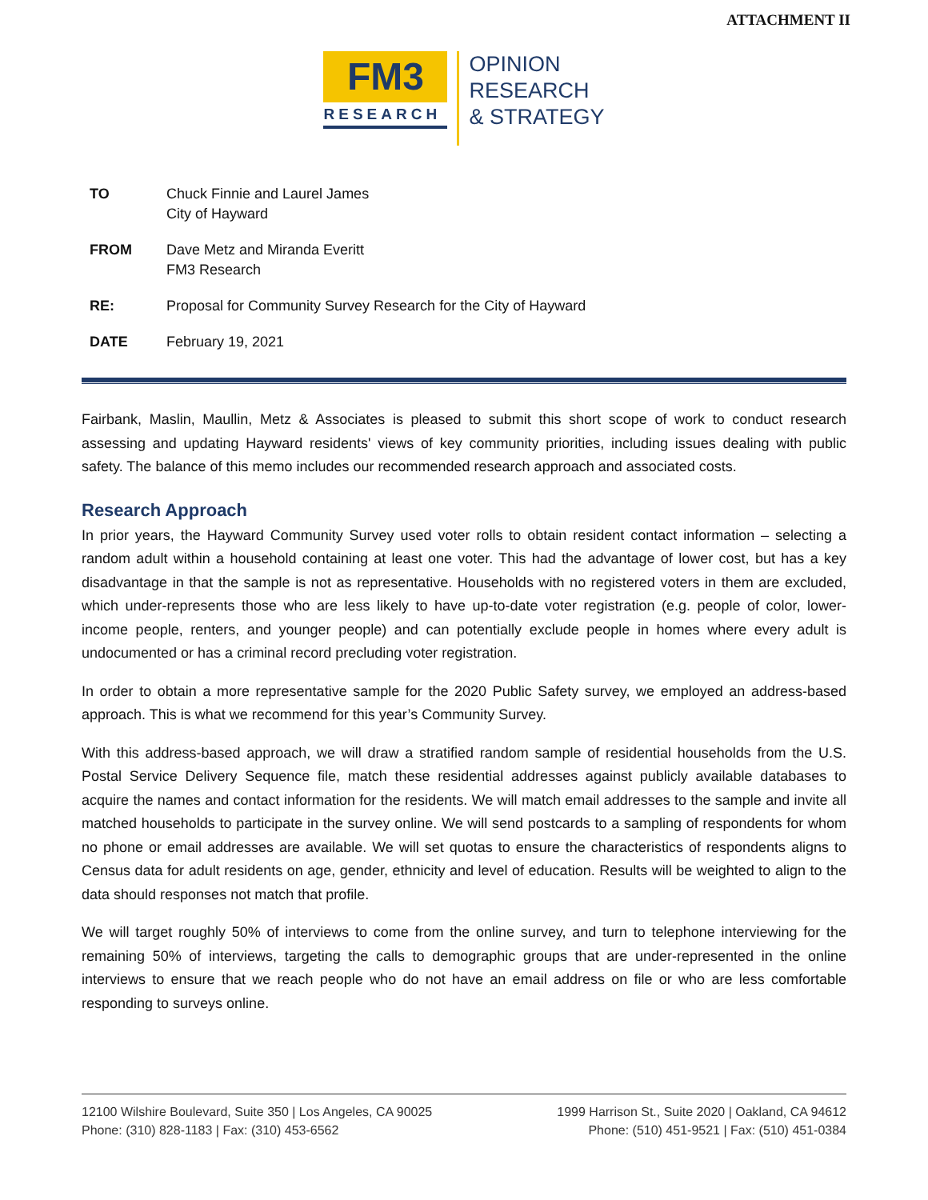ATTACHMENT II
FM3
RESEARCH
OPINION
RESEARCH
& STRATEGY
| TO | Chuck Finnie and Laurel James City of Hayward |
| FROM | Dave Metz and Miranda Everitt FM3 Research |
| RE: | Proposal for Community Survey Research for the City of Hayward |
| DATE | February 19, 2021 |
Fairbank, Maslin, Maullin, Metz & Associates is pleased to submit this short scope of work to conduct research assessing and updating Hayward residents' views of key community priorities, including issues dealing with public safety. The balance of this memo includes our recommended research approach and associated costs.
Research Approach
In prior years, the Hayward Community Survey used voter rolls to obtain resident contact information – selecting a random adult within a household containing at least one voter. This had the advantage of lower cost, but has a key disadvantage in that the sample is not as representative. Households with no registered voters in them are excluded, which under-represents those who are less likely to have up-to-date voter registration (e.g. people of color, lower-income people, renters, and younger people) and can potentially exclude people in homes where every adult is undocumented or has a criminal record precluding voter registration.
In order to obtain a more representative sample for the 2020 Public Safety survey, we employed an address-based approach. This is what we recommend for this year’s Community Survey.
With this address-based approach, we will draw a stratified random sample of residential households from the U.S. Postal Service Delivery Sequence file, match these residential addresses against publicly available databases to acquire the names and contact information for the residents. We will match email addresses to the sample and invite all matched households to participate in the survey online. We will send postcards to a sampling of respondents for whom no phone or email addresses are available. We will set quotas to ensure the characteristics of respondents aligns to Census data for adult residents on age, gender, ethnicity and level of education. Results will be weighted to align to the data should responses not match that profile.
We will target roughly 50% of interviews to come from the online survey, and turn to telephone interviewing for the remaining 50% of interviews, targeting the calls to demographic groups that are under-represented in the online interviews to ensure that we reach people who do not have an email address on file or who are less comfortable responding to surveys online.
12100 Wilshire Boulevard, Suite 350 | Los Angeles, CA 90025
Phone: (310) 828-1183 | Fax: (310) 453-6562
1999 Harrison St., Suite 2020 | Oakland, CA 94612
Phone: (510) 451-9521 | Fax: (510) 451-0384